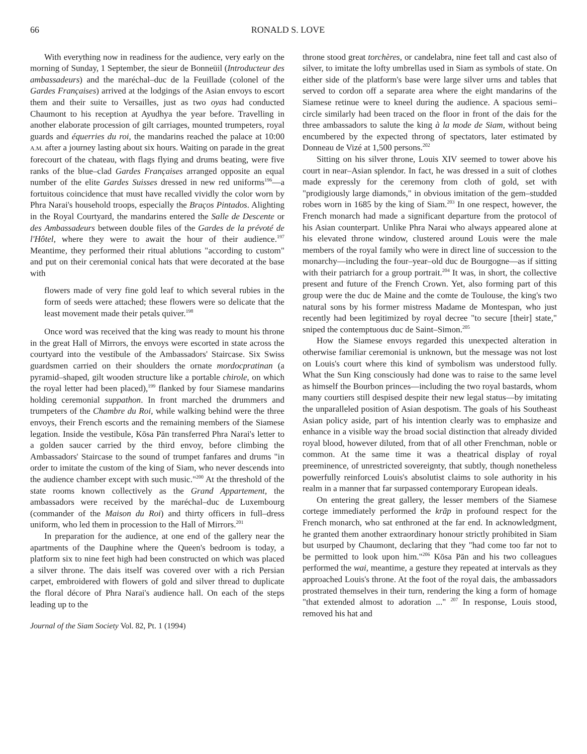66 RONALD S. LOVE
With everything now in readiness for the audience, very early on the morning of Sunday, 1 September, the sieur de Bonneüil (Introducteur des ambassadeurs) and the maréchal–duc de la Feuillade (colonel of the Gardes Françaises) arrived at the lodgings of the Asian envoys to escort them and their suite to Versailles, just as two oyas had conducted Chaumont to his reception at Ayudhya the year before. Travelling in another elaborate procession of gilt carriages, mounted trumpeters, royal guards and équerries du roi, the mandarins reached the palace at 10:00 A.M. after a journey lasting about six hours. Waiting on parade in the great forecourt of the chateau, with flags flying and drums beating, were five ranks of the blue–clad Gardes Françaises arranged opposite an equal number of the elite Gardes Suisses dressed in new red uniforms<sup>196</sup>—a fortuitous coincidence that must have recalled vividly the color worn by Phra Narai's household troops, especially the Braços Pintados. Alighting in the Royal Courtyard, the mandarins entered the Salle de Descente or des Ambassadeurs between double files of the Gardes de la prévoté de l'Hôtel, where they were to await the hour of their audience.<sup>197</sup> Meantime, they performed their ritual ablutions "according to custom" and put on their ceremonial conical hats that were decorated at the base with
flowers made of very fine gold leaf to which several rubies in the form of seeds were attached; these flowers were so delicate that the least movement made their petals quiver.<sup>198</sup>
Once word was received that the king was ready to mount his throne in the great Hall of Mirrors, the envoys were escorted in state across the courtyard into the vestibule of the Ambassadors' Staircase. Six Swiss guardsmen carried on their shoulders the ornate mordocpratinan (a pyramid–shaped, gilt wooden structure like a portable chirole, on which the royal letter had been placed),<sup>199</sup> flanked by four Siamese mandarins holding ceremonial suppathon. In front marched the drummers and trumpeters of the Chambre du Roi, while walking behind were the three envoys, their French escorts and the remaining members of the Siamese legation. Inside the vestibule, Kōsa Pān transferred Phra Narai's letter to a golden saucer carried by the third envoy, before climbing the Ambassadors' Staircase to the sound of trumpet fanfares and drums "in order to imitate the custom of the king of Siam, who never descends into the audience chamber except with such music."<sup>200</sup> At the threshold of the state rooms known collectively as the Grand Appartement, the ambassadors were received by the maréchal–duc de Luxembourg (commander of the Maison du Roi) and thirty officers in full–dress uniform, who led them in procession to the Hall of Mirrors.<sup>201</sup>
In preparation for the audience, at one end of the gallery near the apartments of the Dauphine where the Queen's bedroom is today, a platform six to nine feet high had been constructed on which was placed a silver throne. The dais itself was covered over with a rich Persian carpet, embroidered with flowers of gold and silver thread to duplicate the floral décore of Phra Narai's audience hall. On each of the steps leading up to the
Journal of the Siam Society Vol. 82, Pt. 1 (1994)
throne stood great torchères, or candelabra, nine feet tall and cast also of silver, to imitate the lofty umbrellas used in Siam as symbols of state. On either side of the platform's base were large silver urns and tables that served to cordon off a separate area where the eight mandarins of the Siamese retinue were to kneel during the audience. A spacious semi–circle similarly had been traced on the floor in front of the dais for the three ambassadors to salute the king à la mode de Siam, without being encumbered by the expected throng of spectators, later estimated by Donneau de Vizé at 1,500 persons.<sup>202</sup>
Sitting on his silver throne, Louis XIV seemed to tower above his court in near–Asian splendor. In fact, he was dressed in a suit of clothes made expressly for the ceremony from cloth of gold, set with "prodigiously large diamonds," in obvious imitation of the gem–studded robes worn in 1685 by the king of Siam.<sup>203</sup> In one respect, however, the French monarch had made a significant departure from the protocol of his Asian counterpart. Unlike Phra Narai who always appeared alone at his elevated throne window, clustered around Louis were the male members of the royal family who were in direct line of succession to the monarchy—including the four–year–old duc de Bourgogne—as if sitting with their patriarch for a group portrait.<sup>204</sup> It was, in short, the collective present and future of the French Crown. Yet, also forming part of this group were the duc de Maine and the comte de Toulouse, the king's two natural sons by his former mistress Madame de Montespan, who just recently had been legitimized by royal decree "to secure [their] state," sniped the contemptuous duc de Saint–Simon.<sup>205</sup>
How the Siamese envoys regarded this unexpected alteration in otherwise familiar ceremonial is unknown, but the message was not lost on Louis's court where this kind of symbolism was understood fully. What the Sun King consciously had done was to raise to the same level as himself the Bourbon princes—including the two royal bastards, whom many courtiers still despised despite their new legal status—by imitating the unparalleled position of Asian despotism. The goals of his Southeast Asian policy aside, part of his intention clearly was to emphasize and enhance in a visible way the broad social distinction that already divided royal blood, however diluted, from that of all other Frenchman, noble or common. At the same time it was a theatrical display of royal preeminence, of unrestricted sovereignty, that subtly, though nonetheless powerfully reinforced Louis's absolutist claims to sole authority in his realm in a manner that far surpassed contemporary European ideals.
On entering the great gallery, the lesser members of the Siamese cortege immediately performed the krāp in profound respect for the French monarch, who sat enthroned at the far end. In acknowledgment, he granted them another extraordinary honour strictly prohibited in Siam but usurped by Chaumont, declaring that they "had come too far not to be permitted to look upon him."<sup>206</sup> Kōsa Pān and his two colleagues performed the wai, meantime, a gesture they repeated at intervals as they approached Louis's throne. At the foot of the royal dais, the ambassadors prostrated themselves in their turn, rendering the king a form of homage "that extended almost to adoration ..." <sup>207</sup> In response, Louis stood, removed his hat and